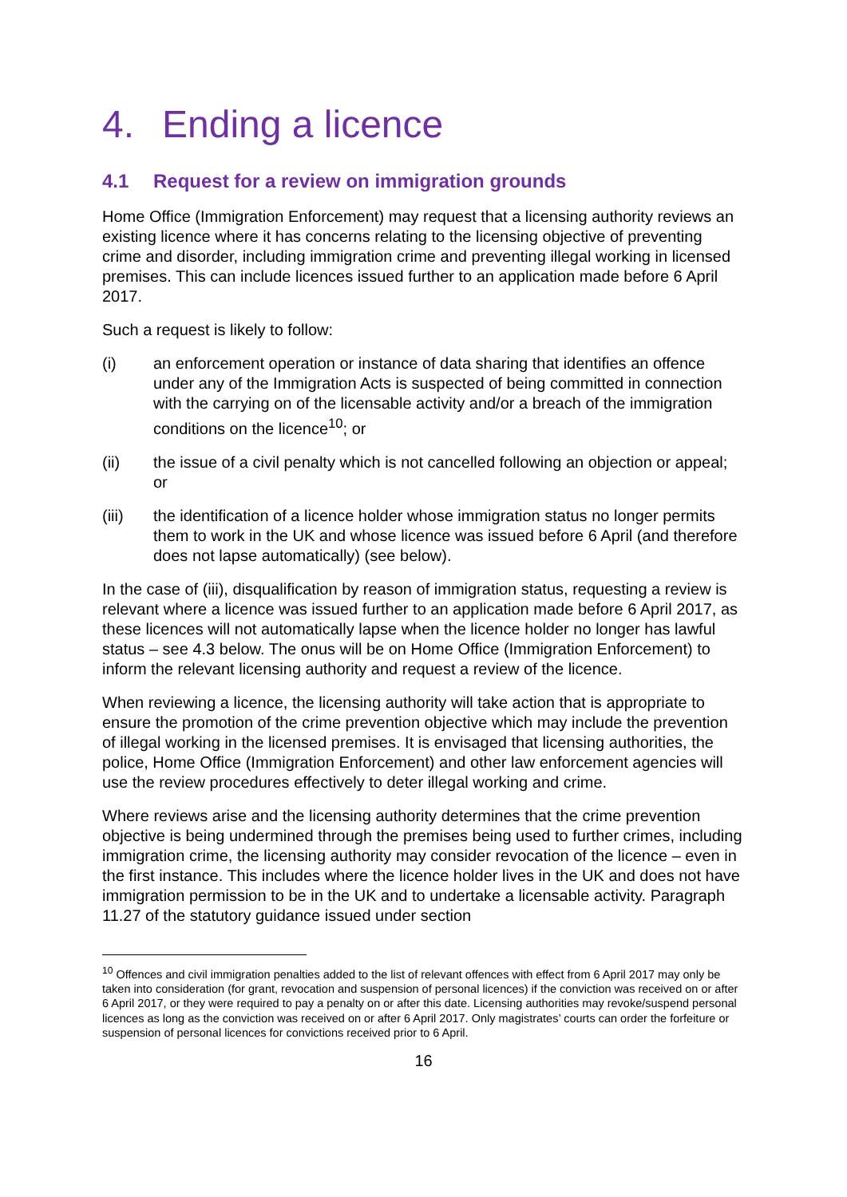4. Ending a licence
4.1 Request for a review on immigration grounds
Home Office (Immigration Enforcement) may request that a licensing authority reviews an existing licence where it has concerns relating to the licensing objective of preventing crime and disorder, including immigration crime and preventing illegal working in licensed premises. This can include licences issued further to an application made before 6 April 2017.
Such a request is likely to follow:
(i) an enforcement operation or instance of data sharing that identifies an offence under any of the Immigration Acts is suspected of being committed in connection with the carrying on of the licensable activity and/or a breach of the immigration conditions on the licence<sup>10</sup>; or
(ii) the issue of a civil penalty which is not cancelled following an objection or appeal; or
(iii) the identification of a licence holder whose immigration status no longer permits them to work in the UK and whose licence was issued before 6 April (and therefore does not lapse automatically) (see below).
In the case of (iii), disqualification by reason of immigration status, requesting a review is relevant where a licence was issued further to an application made before 6 April 2017, as these licences will not automatically lapse when the licence holder no longer has lawful status – see 4.3 below. The onus will be on Home Office (Immigration Enforcement) to inform the relevant licensing authority and request a review of the licence.
When reviewing a licence, the licensing authority will take action that is appropriate to ensure the promotion of the crime prevention objective which may include the prevention of illegal working in the licensed premises. It is envisaged that licensing authorities, the police, Home Office (Immigration Enforcement) and other law enforcement agencies will use the review procedures effectively to deter illegal working and crime.
Where reviews arise and the licensing authority determines that the crime prevention objective is being undermined through the premises being used to further crimes, including immigration crime, the licensing authority may consider revocation of the licence – even in the first instance. This includes where the licence holder lives in the UK and does not have immigration permission to be in the UK and to undertake a licensable activity. Paragraph 11.27 of the statutory guidance issued under section
<sup>10</sup> Offences and civil immigration penalties added to the list of relevant offences with effect from 6 April 2017 may only be taken into consideration (for grant, revocation and suspension of personal licences) if the conviction was received on or after 6 April 2017, or they were required to pay a penalty on or after this date. Licensing authorities may revoke/suspend personal licences as long as the conviction was received on or after 6 April 2017. Only magistrates’ courts can order the forfeiture or suspension of personal licences for convictions received prior to 6 April.
16